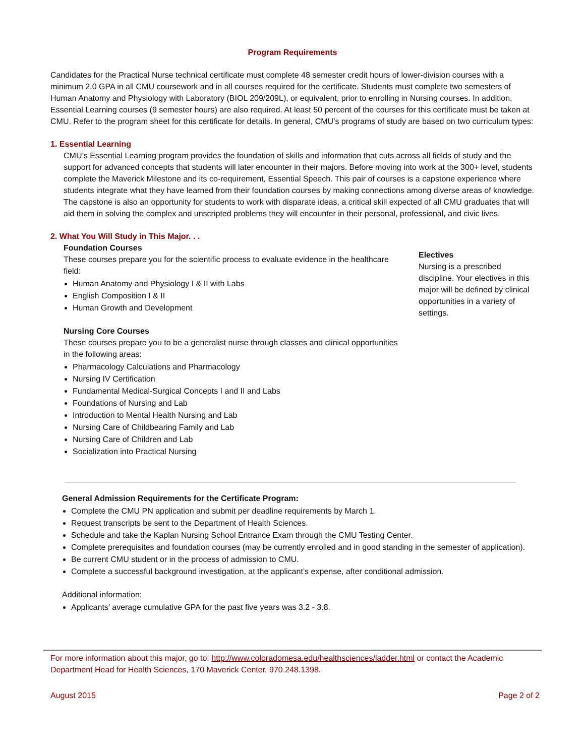Program Requirements
Candidates for the Practical Nurse technical certificate must complete 48 semester credit hours of lower-division courses with a minimum 2.0 GPA in all CMU coursework and in all courses required for the certificate. Students must complete two semesters of Human Anatomy and Physiology with Laboratory (BIOL 209/209L), or equivalent, prior to enrolling in Nursing courses. In addition, Essential Learning courses (9 semester hours) are also required. At least 50 percent of the courses for this certificate must be taken at CMU. Refer to the program sheet for this certificate for details. In general, CMU’s programs of study are based on two curriculum types:
1. Essential Learning
CMU’s Essential Learning program provides the foundation of skills and information that cuts across all fields of study and the support for advanced concepts that students will later encounter in their majors. Before moving into work at the 300+ level, students complete the Maverick Milestone and its co-requirement, Essential Speech. This pair of courses is a capstone experience where students integrate what they have learned from their foundation courses by making connections among diverse areas of knowledge. The capstone is also an opportunity for students to work with disparate ideas, a critical skill expected of all CMU graduates that will aid them in solving the complex and unscripted problems they will encounter in their personal, professional, and civic lives.
2. What You Will Study in This Major. . .
Foundation Courses
These courses prepare you for the scientific process to evaluate evidence in the healthcare field:
Human Anatomy and Physiology I & II with Labs
English Composition I & II
Human Growth and Development
Nursing Core Courses
These courses prepare you to be a generalist nurse through classes and clinical opportunities in the following areas:
Pharmacology Calculations and Pharmacology
Nursing IV Certification
Fundamental Medical-Surgical Concepts I and II and Labs
Foundations of Nursing and Lab
Introduction to Mental Health Nursing and Lab
Nursing Care of Childbearing Family and Lab
Nursing Care of Children and Lab
Socialization into Practical Nursing
Electives
Nursing is a prescribed discipline. Your electives in this major will be defined by clinical opportunities in a variety of settings.
General Admission Requirements for the Certificate Program:
Complete the CMU PN application and submit per deadline requirements by March 1.
Request transcripts be sent to the Department of Health Sciences.
Schedule and take the Kaplan Nursing School Entrance Exam through the CMU Testing Center.
Complete prerequisites and foundation courses (may be currently enrolled and in good standing in the semester of application).
Be current CMU student or in the process of admission to CMU.
Complete a successful background investigation, at the applicant’s expense, after conditional admission.
Additional information:
Applicants’ average cumulative GPA for the past five years was 3.2 - 3.8.
For more information about this major, go to: http://www.coloradomesa.edu/healthsciences/ladder.html or contact the Academic Department Head for Health Sciences, 170 Maverick Center, 970.248.1398.
August 2015 Page 2 of 2